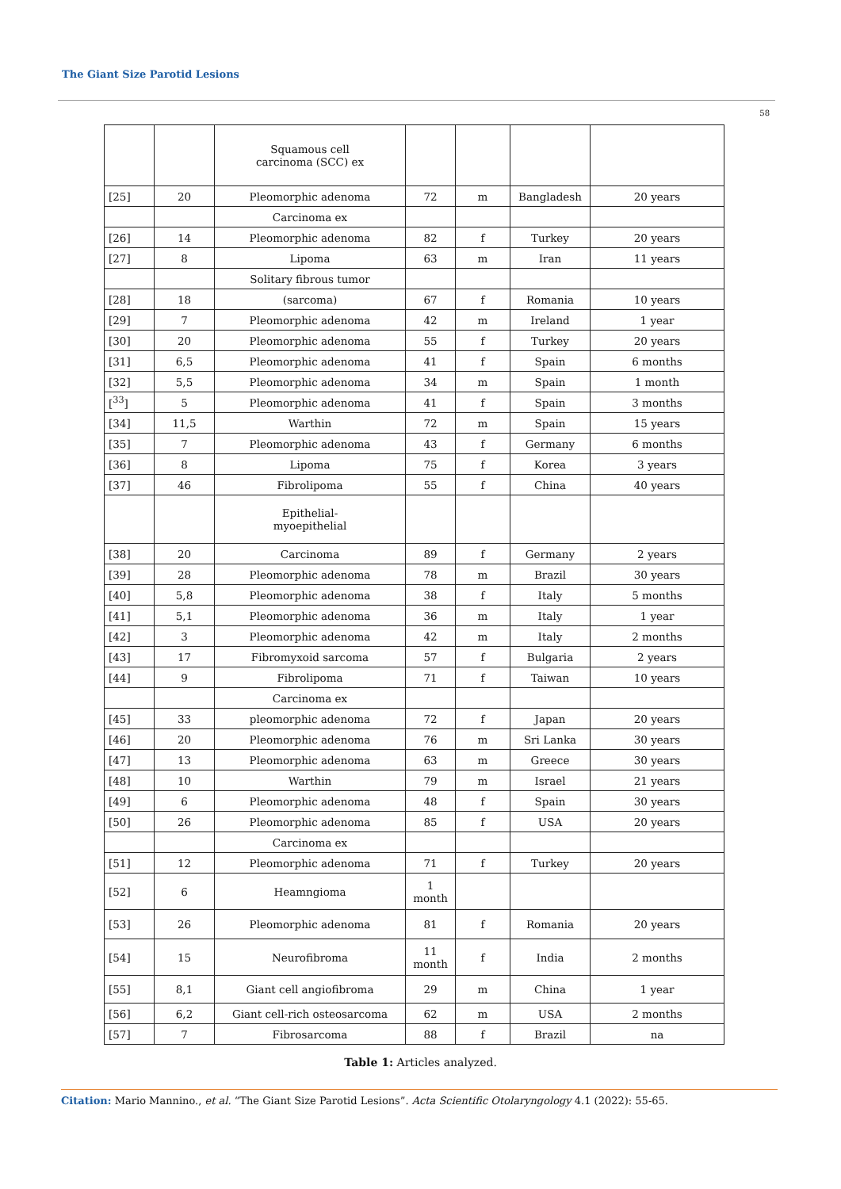The Giant Size Parotid Lesions
58
| | | Squamous cell carcinoma (SCC) ex | | | | |
| [25] | 20 | Pleomorphic adenoma | 72 | m | Bangladesh | 20 years |
| | | Carcinoma ex | | | | |
| [26] | 14 | Pleomorphic adenoma | 82 | f | Turkey | 20 years |
| [27] | 8 | Lipoma | 63 | m | Iran | 11 years |
| | | Solitary fibrous tumor | | | | |
| [28] | 18 | (sarcoma) | 67 | f | Romania | 10 years |
| [29] | 7 | Pleomorphic adenoma | 42 | m | Ireland | 1 year |
| [30] | 20 | Pleomorphic adenoma | 55 | f | Turkey | 20 years |
| [31] | 6,5 | Pleomorphic adenoma | 41 | f | Spain | 6 months |
| [32] | 5,5 | Pleomorphic adenoma | 34 | m | Spain | 1 month |
| [<sup>33</sup>] | 5 | Pleomorphic adenoma | 41 | f | Spain | 3 months |
| [34] | 11,5 | Warthin | 72 | m | Spain | 15 years |
| [35] | 7 | Pleomorphic adenoma | 43 | f | Germany | 6 months |
| [36] | 8 | Lipoma | 75 | f | Korea | 3 years |
| [37] | 46 | Fibrolipoma | 55 | f | China | 40 years |
| | | Epithelial- myoepithelial | | | | |
| [38] | 20 | Carcinoma | 89 | f | Germany | 2 years |
| [39] | 28 | Pleomorphic adenoma | 78 | m | Brazil | 30 years |
| [40] | 5,8 | Pleomorphic adenoma | 38 | f | Italy | 5 months |
| [41] | 5,1 | Pleomorphic adenoma | 36 | m | Italy | 1 year |
| [42] | 3 | Pleomorphic adenoma | 42 | m | Italy | 2 months |
| [43] | 17 | Fibromyxoid sarcoma | 57 | f | Bulgaria | 2 years |
| [44] | 9 | Fibrolipoma | 71 | f | Taiwan | 10 years |
| | | Carcinoma ex | | | | |
| [45] | 33 | pleomorphic adenoma | 72 | f | Japan | 20 years |
| [46] | 20 | Pleomorphic adenoma | 76 | m | Sri Lanka | 30 years |
| [47] | 13 | Pleomorphic adenoma | 63 | m | Greece | 30 years |
| [48] | 10 | Warthin | 79 | m | Israel | 21 years |
| [49] | 6 | Pleomorphic adenoma | 48 | f | Spain | 30 years |
| [50] | 26 | Pleomorphic adenoma | 85 | f | USA | 20 years |
| | | Carcinoma ex | | | | |
| [51] | 12 | Pleomorphic adenoma | 71 | f | Turkey | 20 years |
| [52] | 6 | Heamngioma | 1 month | | | |
| [53] | 26 | Pleomorphic adenoma | 81 | f | Romania | 20 years |
| [54] | 15 | Neurofibroma | 11 month | f | India | 2 months |
| [55] | 8,1 | Giant cell angiofibroma | 29 | m | China | 1 year |
| [56] | 6,2 | Giant cell-rich osteosarcoma | 62 | m | USA | 2 months |
| [57] | 7 | Fibrosarcoma | 88 | f | Brazil | na |
Table 1: Articles analyzed.
Citation: Mario Mannino., et al. “The Giant Size Parotid Lesions”. Acta Scientific Otolaryngology 4.1 (2022): 55-65.